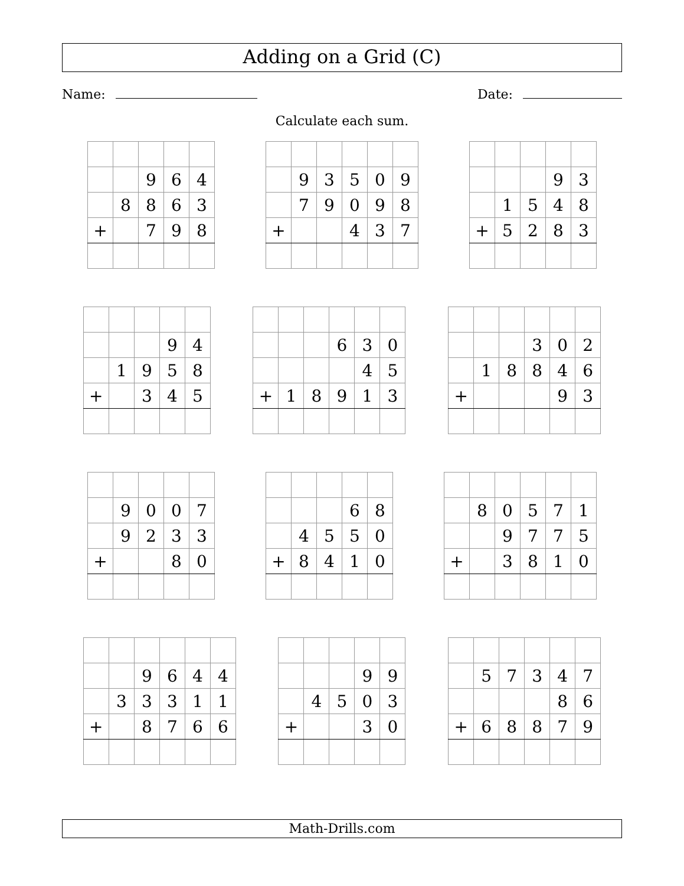Adding on a Grid (C)
Name: Date:
Calculate each sum.
| | | 9 | 6 | 4 |
| | 8 | 8 | 6 | 3 |
| + | | 7 | 9 | 8 |
| | 9 | 3 | 5 | 0 | 9 |
| | 7 | 9 | 0 | 9 | 8 |
| + | | | 4 | 3 | 7 |
| | | | 9 | 3 |
| | 1 | 5 | 4 | 8 |
| + | 5 | 2 | 8 | 3 |
| | | | 9 | 4 |
| | 1 | 9 | 5 | 8 |
| + | | 3 | 4 | 5 |
| | | | 6 | 3 | 0 |
| | | | | 4 | 5 |
| + | 1 | 8 | 9 | 1 | 3 |
| | | | 3 | 0 | 2 |
| | 1 | 8 | 8 | 4 | 6 |
| + | | | | 9 | 3 |
| | 9 | 0 | 0 | 7 |
| | 9 | 2 | 3 | 3 |
| + | | | 8 | 0 |
| | | | 6 | 8 |
| | 4 | 5 | 5 | 0 |
| + | 8 | 4 | 1 | 0 |
| | 8 | 0 | 5 | 7 | 1 |
| | | 9 | 7 | 7 | 5 |
| + | | 3 | 8 | 1 | 0 |
| | | 9 | 6 | 4 | 4 |
| | 3 | 3 | 3 | 1 | 1 |
| + | | 8 | 7 | 6 | 6 |
| | | | 9 | 9 |
| | 4 | 5 | 0 | 3 |
| + | | | 3 | 0 |
| | 5 | 7 | 3 | 4 | 7 |
| | | | | 8 | 6 |
| + | 6 | 8 | 8 | 7 | 9 |
Math-Drills.com